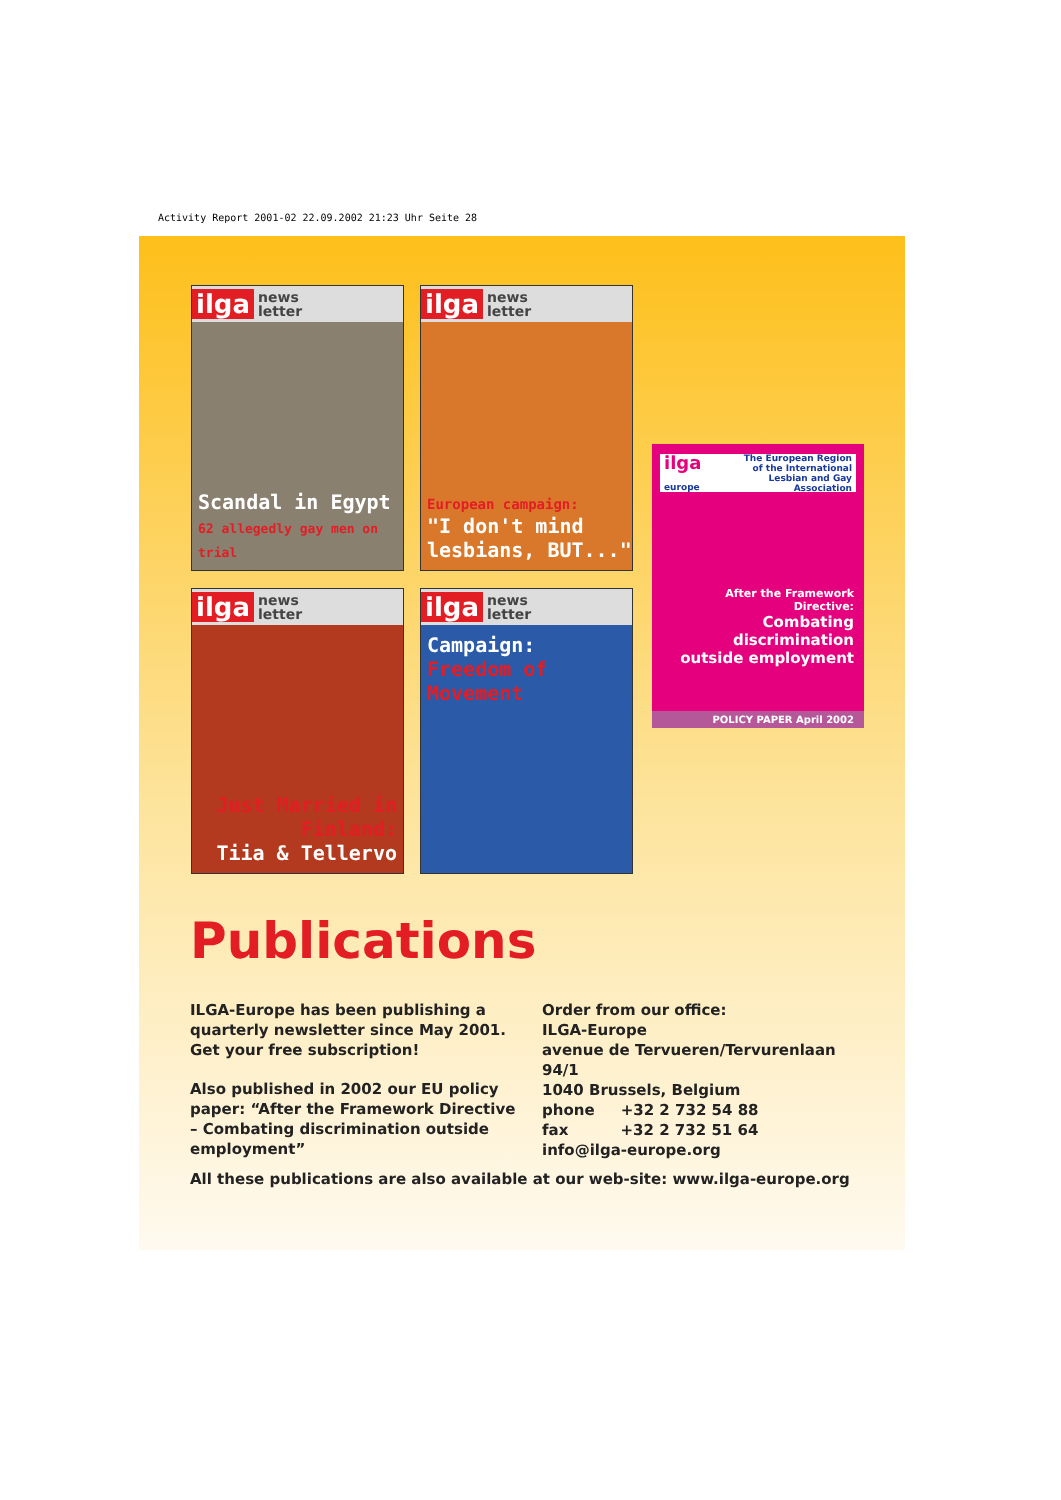Activity Report 2001-02 22.09.2002 21:23 Uhr Seite 28
ilga news
letter
Scandal in Egypt
62 allegedly gay men on trial
ilga news
letter
European campaign:
"I don't mind lesbians, BUT..."
ilga news
letter
Just Married in Finland:
Tiia & Tellervo
ilga news
letter
Campaign:
Freedom of Movement
ilga europe The European Region
of the International
Lesbian and Gay Association
After the Framework Directive:
Combating discrimination
outside employment
POLICY PAPER April 2002
Publications
ILGA-Europe has been publishing a quarterly newsletter since May 2001. Get your free subscription!
Also published in 2002 our EU policy paper: “After the Framework Directive – Combating discrimination outside employment”
Order from our office:
ILGA-Europe
avenue de Tervueren/Tervurenlaan 94/1
1040 Brussels, Belgium
phone +32 2 732 54 88
fax +32 2 732 51 64
info@ilga-europe.org
All these publications are also available at our web-site: www.ilga-europe.org